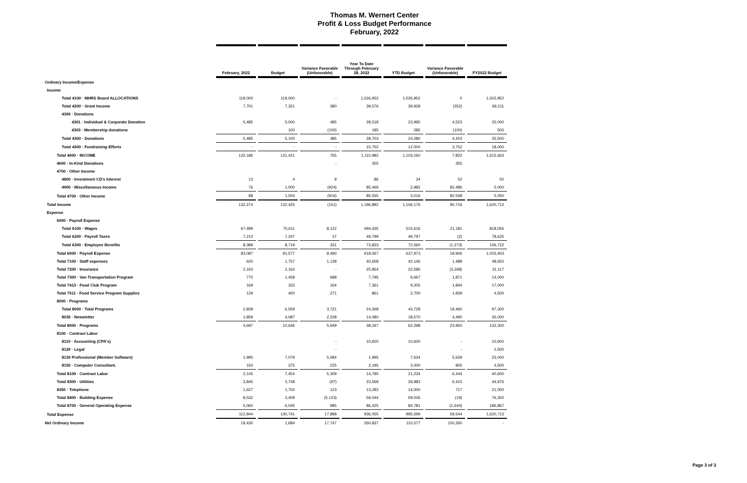Thomas M. Wernert Center
Profit & Loss Budget Performance
February, 2022
| | February, 2022 | Budget | Variance Favorable (Unfavorable) | Year To Date Through February 28, 2022 | YTD Budget | Variance Favorable (Unfavorable) | FY2022 Budget |
| --- | --- | --- | --- | --- | --- | --- | --- |
| Ordinary Income/Expense | | | | | | | |
| Income | | | | | | | |
| Total 4100 · MHRS Board ALLOCATIONS | 119,000 | 119,000 | - | 1,026,952 | 1,026,952 | 0 | 1,502,952 |
| Total 4200 · Grant Income | 7,701 | 7,321 | 380 | 39,576 | 39,928 | (352) | 69,211 |
| 4300 · Donations | | | | | | | |
| 4301 · Individual & Corporate Donation | 5,485 | 5,000 | 485 | 28,518 | 23,995 | 4,523 | 25,000 |
| 4303 · Membership donations | | 100 | (100) | 185 | 285 | (100) | 500 |
| Total 4300 · Donations | 5,485 | 5,100 | 385 | 28,703 | 24,280 | 4,423 | 25,500 |
| Total 4500 · Fundraising Efforts | - | - | - | 15,752 | 12,000 | 3,752 | 18,000 |
| Total 4000 · INCOME | 132,186 | 131,421 | 765 | 1,110,982 | 1,103,160 | 7,822 | 1,615,663 |
| 4600 - In-Kind Donations | | | - | 355 | | 355 | |
| 4700 · Other Income | | | | | | | |
| 4800 · Investment CD's Interest | 13 | 4 | 9 | 86 | 34 | 52 | 50 |
| 4900 · Miscellaneous Income | 76 | 1,000 | (924) | 85,469 | 2,982 | 82,486 | 5,000 |
| Total 4700 · Other Income | 88 | 1,004 | (916) | 85,555 | 3,016 | 82,538 | 5,050 |
| Total Income | 132,274 | 132,425 | (151) | 1,196,892 | 1,106,176 | 90,716 | 1,620,713 |
| Expense | | | | | | | |
| 6000 · Payroll Expense | | | | | | | |
| Total 6100 · Wages | 67,489 | 75,611 | 8,122 | 494,435 | 515,616 | 21,181 | 818,056 |
| Total 6200 · Payroll Taxes | 7,210 | 7,247 | 37 | 49,799 | 49,797 | (2) | 78,625 |
| Total 6300 · Employee Benefits | 8,389 | 8,719 | 331 | 73,833 | 72,560 | (1,273) | 106,722 |
| Total 6000 · Payroll Expense | 83,087 | 91,577 | 8,490 | 618,067 | 637,973 | 19,906 | 1,003,403 |
| Total 7100 · Staff expenses | 620 | 1,757 | 1,138 | 40,658 | 42,146 | 1,488 | 48,650 |
| Total 7200 · Insurance | 2,163 | 2,163 | - | 25,854 | 22,586 | (3,268) | 31,117 |
| Total 7300 · Van Transportation Program | 770 | 1,458 | 688 | 7,795 | 9,667 | 1,871 | 14,000 |
| Total 7413 · Food Club Program | 169 | 333 | 164 | 7,361 | 9,205 | 1,844 | 17,000 |
| Total 7511 · Food Service Program Supplies | 129 | 400 | 271 | 861 | 2,700 | 1,839 | 4,500 |
| 8000 · Programs | | | | | | | |
| Total 8000 · Total Programs | 2,839 | 6,559 | 3,721 | 24,268 | 43,728 | 19,460 | 97,300 |
| 8035 · Newsletter | 1,859 | 4,087 | 2,228 | 14,080 | 18,570 | 4,490 | 35,000 |
| Total 8000 · Programs | 4,697 | 10,646 | 5,949 | 38,347 | 62,298 | 23,950 | 132,300 |
| 8100 · Contract Labor | | | | | | | |
| 8110 · Accounting (CPA's) | | | - | 10,600 | 10,600 | - | 10,600 |
| 8120 · Legal | | | - | | | - | 2,500 |
| 8130 Professional (Member Software) | 1,995 | 7,079 | 5,084 | 1,995 | 7,634 | 5,639 | 23,000 |
| 8150 · Computer Consultant. | 150 | 375 | 225 | 2,195 | 3,000 | 805 | 4,500 |
| Total 8100 · Contract Labor | 2,145 | 7,454 | 5,309 | 14,790 | 21,234 | 6,444 | 40,600 |
| Total 8300 · Utilities | 3,845 | 3,748 | (97) | 23,568 | 29,983 | 6,415 | 44,976 |
| 8350 · Telephone | 1,627 | 1,750 | 123 | 13,283 | 14,000 | 717 | 21,000 |
| Total 8400 · Building Expense | 8,532 | 3,409 | (5,123) | 59,044 | 59,026 | (19) | 76,300 |
| Total 8700 · General Operating Expense | 5,060 | 6,045 | 985 | 86,425 | 84,781 | (1,644) | 186,867 |
| Total Expense | 112,844 | 130,741 | 17,898 | 936,055 | 995,599 | 59,544 | 1,620,713 |
| Net Ordinary Income | 19,430 | 1,684 | 17,747 | 260,837 | 110,577 | 150,260 | - |
Page 3 of 3